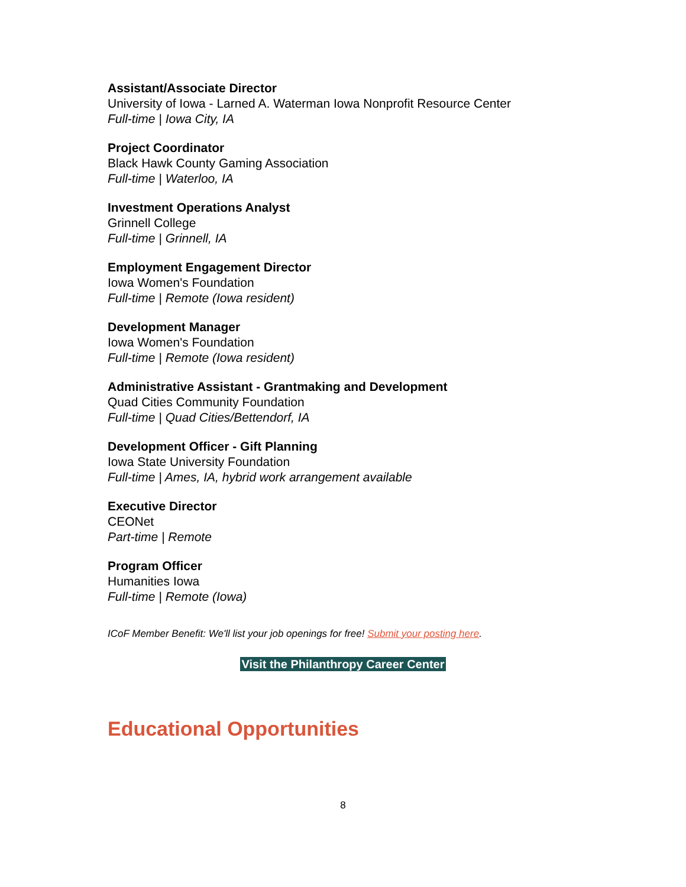Assistant/Associate Director
University of Iowa - Larned A. Waterman Iowa Nonprofit Resource Center
Full-time | Iowa City, IA
Project Coordinator
Black Hawk County Gaming Association
Full-time | Waterloo, IA
Investment Operations Analyst
Grinnell College
Full-time | Grinnell, IA
Employment Engagement Director
Iowa Women's Foundation
Full-time | Remote (Iowa resident)
Development Manager
Iowa Women's Foundation
Full-time | Remote (Iowa resident)
Administrative Assistant - Grantmaking and Development
Quad Cities Community Foundation
Full-time | Quad Cities/Bettendorf, IA
Development Officer - Gift Planning
Iowa State University Foundation
Full-time | Ames, IA, hybrid work arrangement available
Executive Director
CEONet
Part-time | Remote
Program Officer
Humanities Iowa
Full-time | Remote (Iowa)
ICoF Member Benefit: We'll list your job openings for free! Submit your posting here.
Visit the Philanthropy Career Center
Educational Opportunities
8